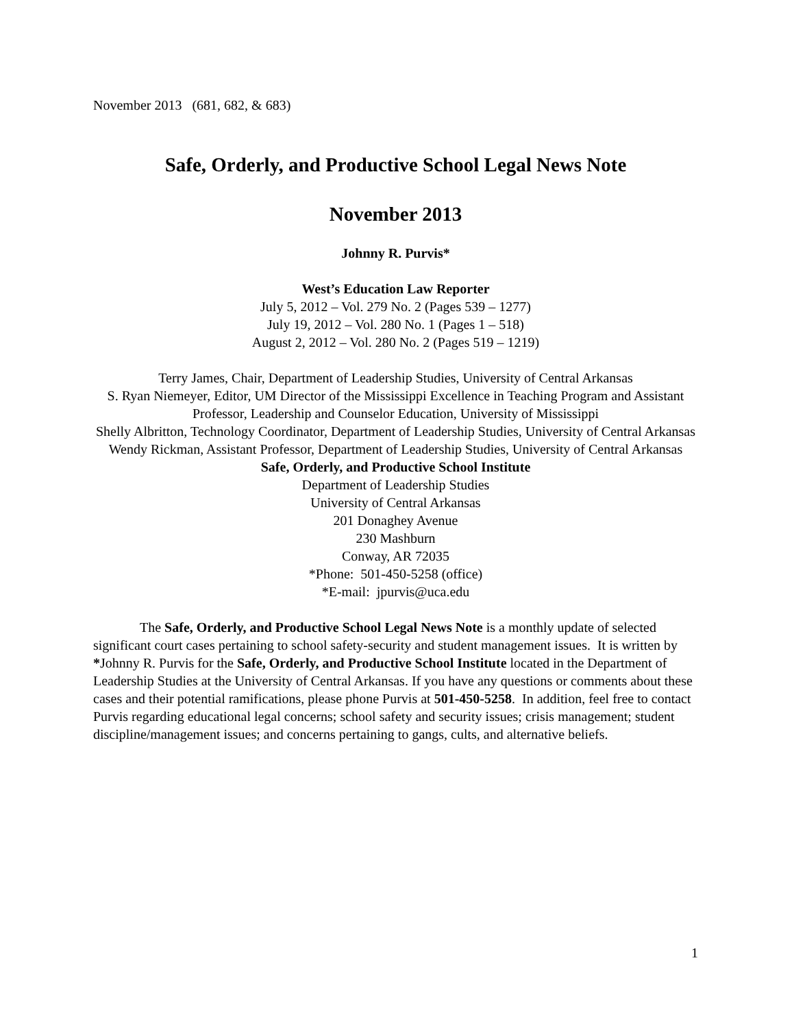November 2013 (681, 682, & 683)
Safe, Orderly, and Productive School Legal News Note
November 2013
Johnny R. Purvis*
West’s Education Law Reporter
July 5, 2012 – Vol. 279 No. 2 (Pages 539 – 1277)
July 19, 2012 – Vol. 280 No. 1 (Pages 1 – 518)
August 2, 2012 – Vol. 280 No. 2 (Pages 519 – 1219)
Terry James, Chair, Department of Leadership Studies, University of Central Arkansas
S. Ryan Niemeyer, Editor, UM Director of the Mississippi Excellence in Teaching Program and Assistant Professor, Leadership and Counselor Education, University of Mississippi
Shelly Albritton, Technology Coordinator, Department of Leadership Studies, University of Central Arkansas
Wendy Rickman, Assistant Professor, Department of Leadership Studies, University of Central Arkansas
Safe, Orderly, and Productive School Institute
Department of Leadership Studies
University of Central Arkansas
201 Donaghey Avenue
230 Mashburn
Conway, AR 72035
*Phone: 501-450-5258 (office)
*E-mail: jpurvis@uca.edu
The Safe, Orderly, and Productive School Legal News Note is a monthly update of selected significant court cases pertaining to school safety-security and student management issues. It is written by *Johnny R. Purvis for the Safe, Orderly, and Productive School Institute located in the Department of Leadership Studies at the University of Central Arkansas. If you have any questions or comments about these cases and their potential ramifications, please phone Purvis at 501-450-5258. In addition, feel free to contact Purvis regarding educational legal concerns; school safety and security issues; crisis management; student discipline/management issues; and concerns pertaining to gangs, cults, and alternative beliefs.
1